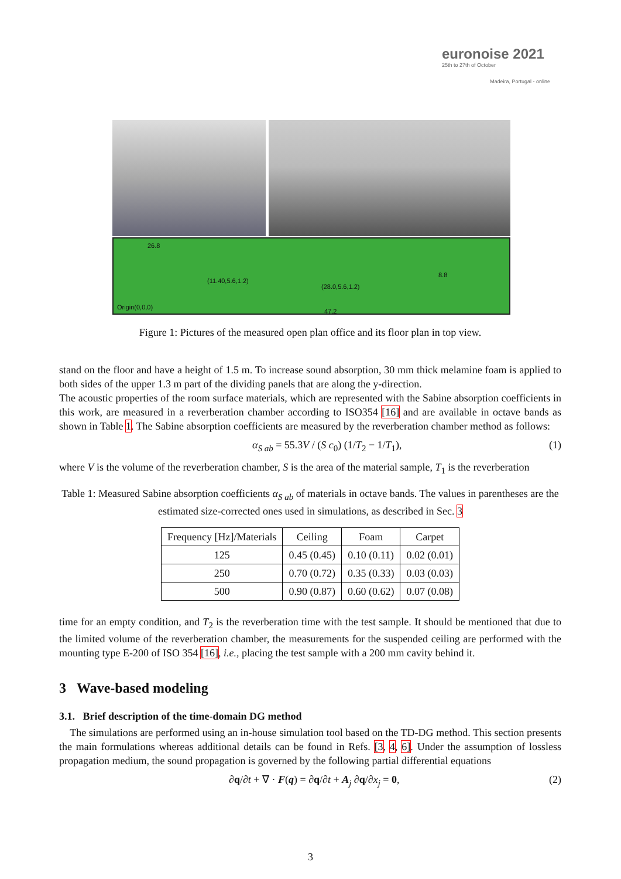euronoise 2021
25th to 27th of October
Madeira, Portugal - online
26.8
(11.40,5.6,1.2)
(28.0,5.6,1.2)
8.8
Origin(0,0,0)
47.2
Figure 1: Pictures of the measured open plan office and its floor plan in top view.
stand on the floor and have a height of 1.5 m. To increase sound absorption, 30 mm thick melamine foam is applied to both sides of the upper 1.3 m part of the dividing panels that are along the y-direction.
The acoustic properties of the room surface materials, which are represented with the Sabine absorption coefficients in this work, are measured in a reverberation chamber according to ISO354 [16] and are available in octave bands as shown in Table 1. The Sabine absorption coefficients are measured by the reverberation chamber method as follows:
α<sub>S ab</sub> = 55.3V / (S c<sub>0</sub>) (1/T<sub>2</sub> − 1/T<sub>1</sub>), (1)
where V is the volume of the reverberation chamber, S is the area of the material sample, T<sub>1</sub> is the reverberation
Table 1: Measured Sabine absorption coefficients α<sub>S ab</sub> of materials in octave bands. The values in parentheses are the estimated size-corrected ones used in simulations, as described in Sec. 3
| Frequency [Hz]/Materials | Ceiling | Foam | Carpet |
| --- | --- | --- | --- |
| 125 | 0.45 (0.45) | 0.10 (0.11) | 0.02 (0.01) |
| 250 | 0.70 (0.72) | 0.35 (0.33) | 0.03 (0.03) |
| 500 | 0.90 (0.87) | 0.60 (0.62) | 0.07 (0.08) |
time for an empty condition, and T<sub>2</sub> is the reverberation time with the test sample. It should be mentioned that due to the limited volume of the reverberation chamber, the measurements for the suspended ceiling are performed with the mounting type E-200 of ISO 354 [16], i.e., placing the test sample with a 200 mm cavity behind it.
3 Wave-based modeling
3.1. Brief description of the time-domain DG method
The simulations are performed using an in-house simulation tool based on the TD-DG method. This section presents the main formulations whereas additional details can be found in Refs. [3, 4, 6]. Under the assumption of lossless propagation medium, the sound propagation is governed by the following partial differential equations
∂q/∂t + ∇ · F(q) = ∂q/∂t + A<sub>j</sub> ∂q/∂x<sub>j</sub> = 0, (2)
3